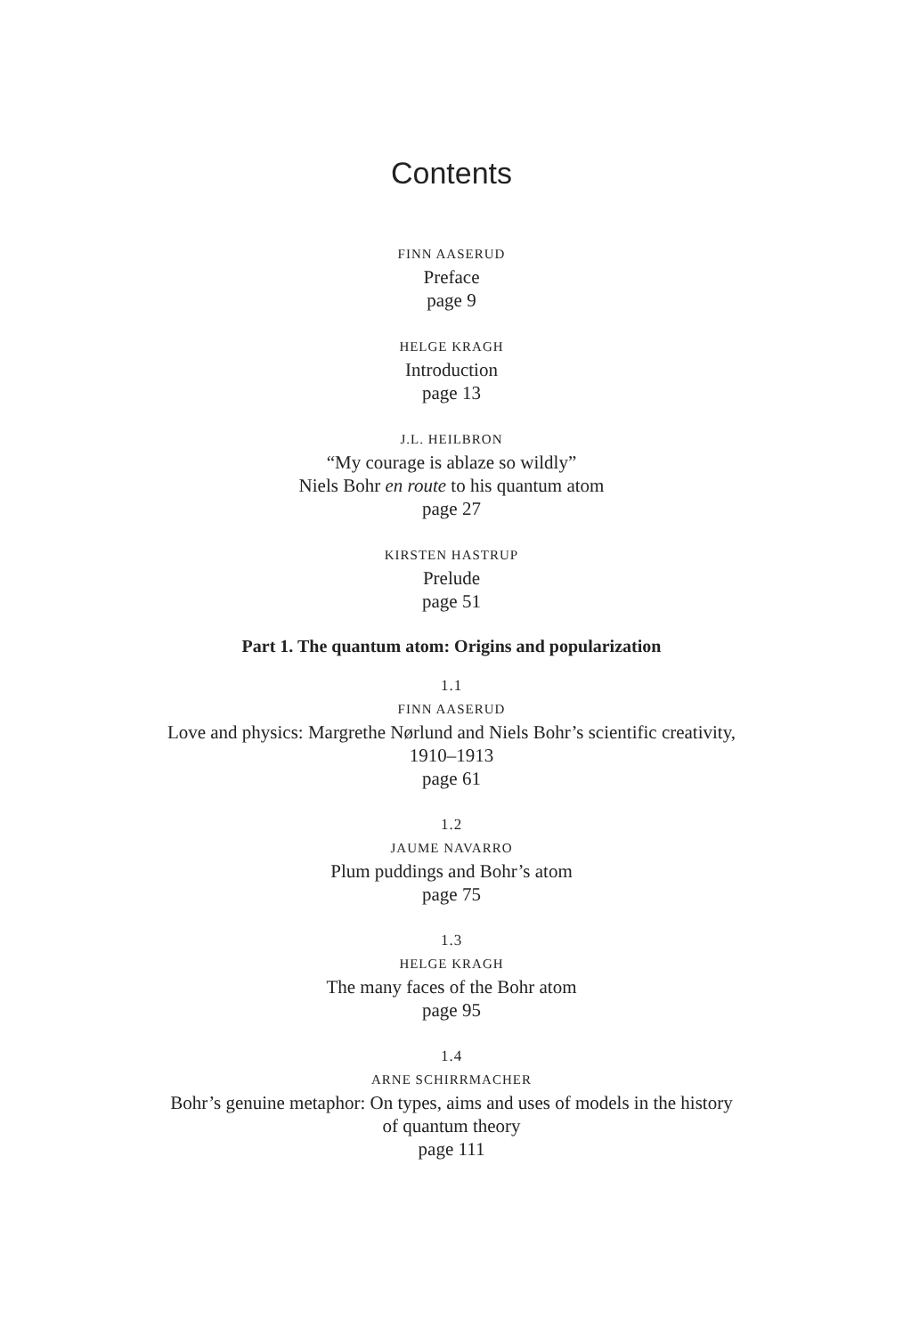Contents
FINN AASERUD
Preface
page 9
HELGE KRAGH
Introduction
page 13
J.L. HEILBRON
“My courage is ablaze so wildly”
Niels Bohr en route to his quantum atom
page 27
KIRSTEN HASTRUP
Prelude
page 51
Part 1. The quantum atom: Origins and popularization
1.1
FINN AASERUD
Love and physics: Margrethe Nørlund and Niels Bohr’s scientific creativity, 1910–1913
page 61
1.2
JAUME NAVARRO
Plum puddings and Bohr’s atom
page 75
1.3
HELGE KRAGH
The many faces of the Bohr atom
page 95
1.4
ARNE SCHIRRMACHER
Bohr’s genuine metaphor: On types, aims and uses of models in the history of quantum theory
page 111